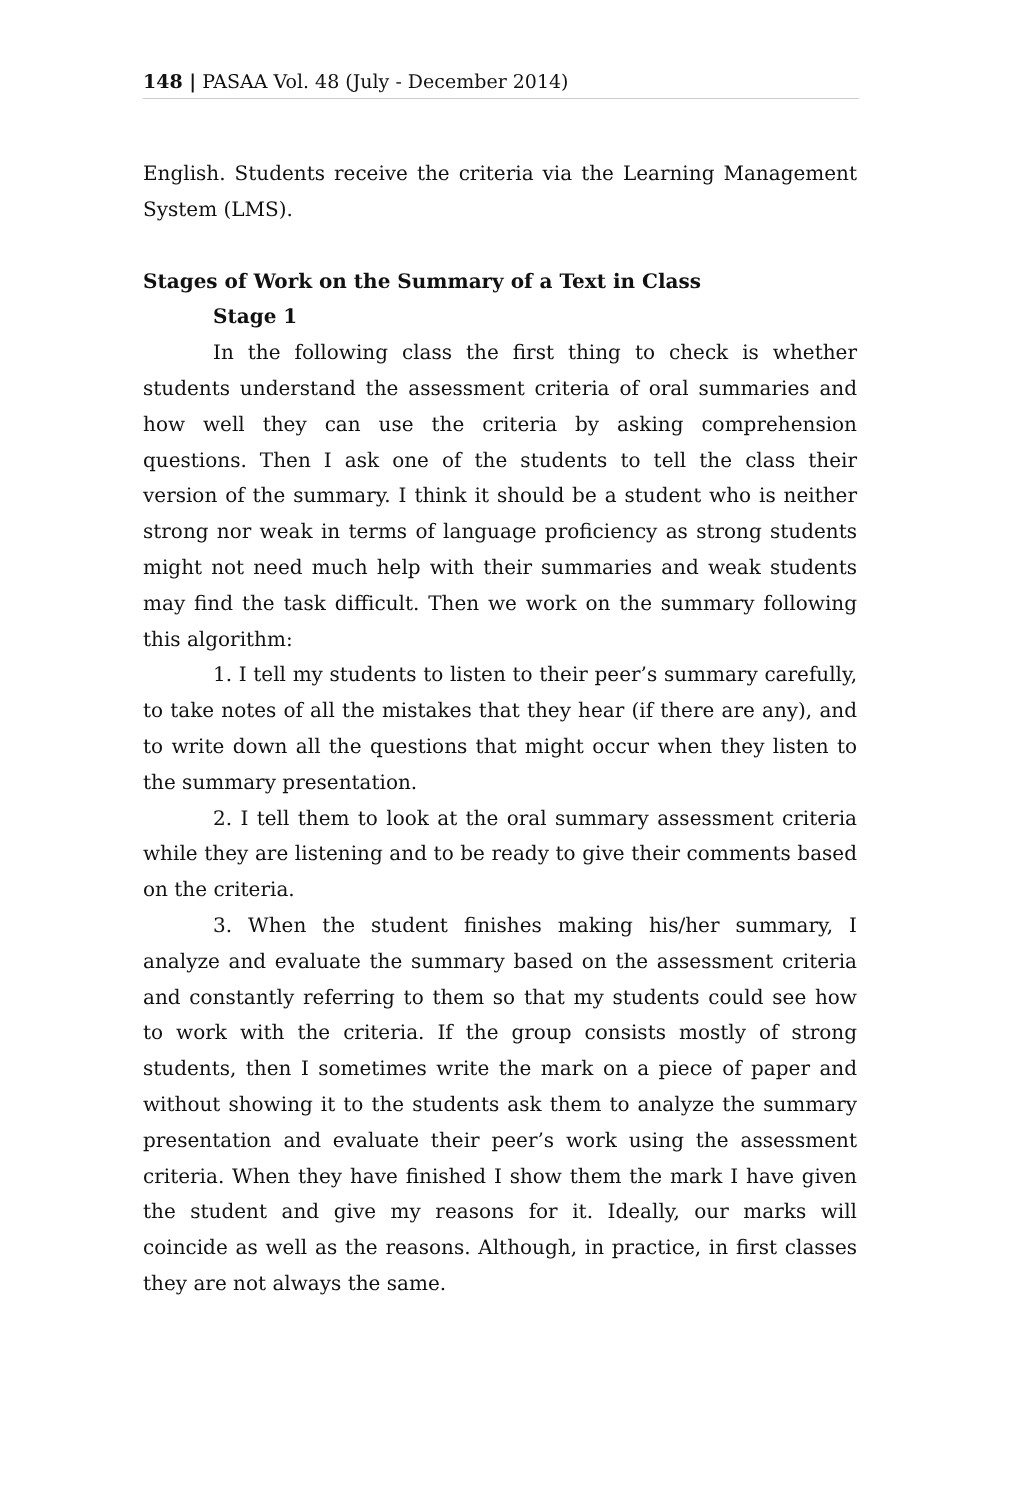148 | PASAA Vol. 48 (July - December 2014)
English. Students receive the criteria via the Learning Management System (LMS).
Stages of Work on the Summary of a Text in Class
Stage 1
In the following class the first thing to check is whether students understand the assessment criteria of oral summaries and how well they can use the criteria by asking comprehension questions. Then I ask one of the students to tell the class their version of the summary. I think it should be a student who is neither strong nor weak in terms of language proficiency as strong students might not need much help with their summaries and weak students may find the task difficult. Then we work on the summary following this algorithm:
1. I tell my students to listen to their peer’s summary carefully, to take notes of all the mistakes that they hear (if there are any), and to write down all the questions that might occur when they listen to the summary presentation.
2. I tell them to look at the oral summary assessment criteria while they are listening and to be ready to give their comments based on the criteria.
3. When the student finishes making his/her summary, I analyze and evaluate the summary based on the assessment criteria and constantly referring to them so that my students could see how to work with the criteria. If the group consists mostly of strong students, then I sometimes write the mark on a piece of paper and without showing it to the students ask them to analyze the summary presentation and evaluate their peer’s work using the assessment criteria. When they have finished I show them the mark I have given the student and give my reasons for it. Ideally, our marks will coincide as well as the reasons. Although, in practice, in first classes they are not always the same.